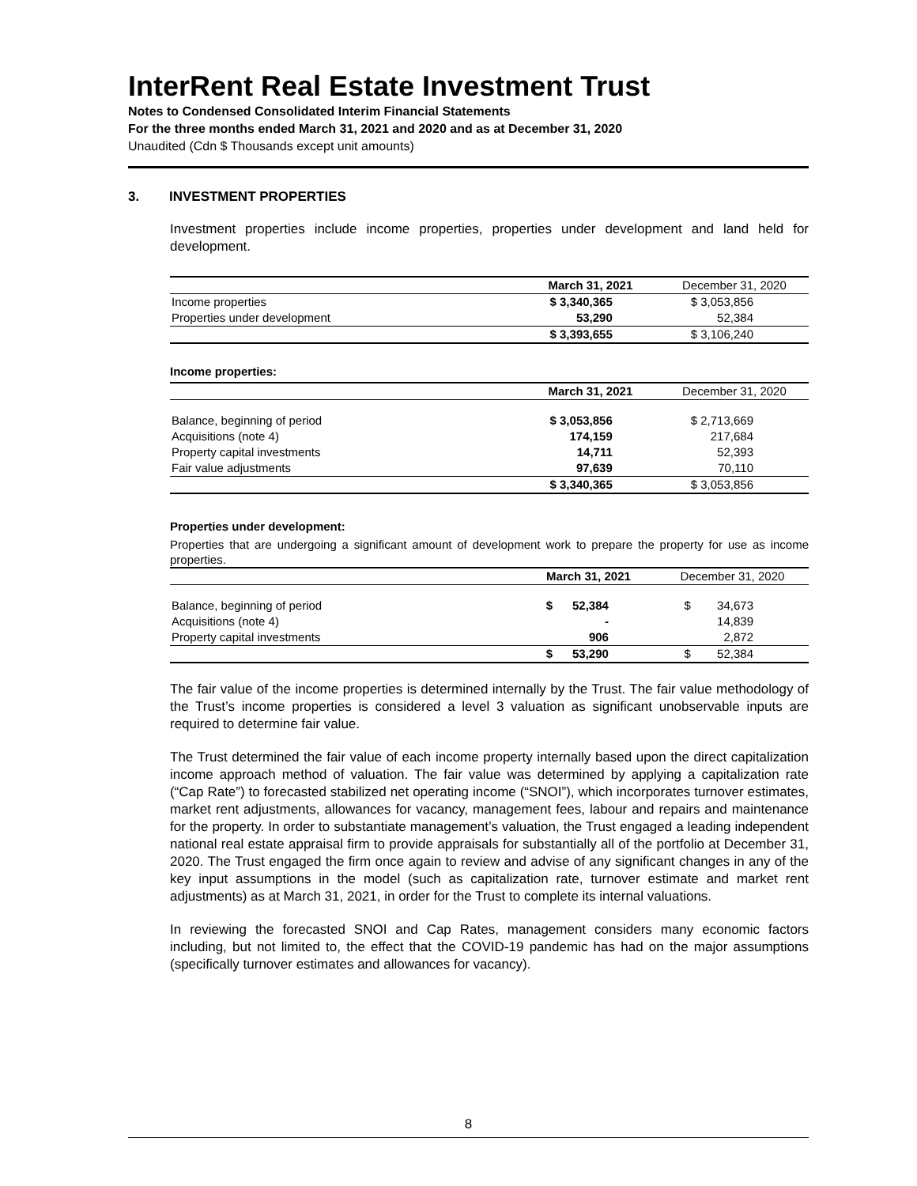InterRent Real Estate Investment Trust
Notes to Condensed Consolidated Interim Financial Statements
For the three months ended March 31, 2021 and 2020 and as at December 31, 2020
Unaudited (Cdn $ Thousands except unit amounts)
3. INVESTMENT PROPERTIES
Investment properties include income properties, properties under development and land held for development.
| | March 31, 2021 | December 31, 2020 |
| Income properties | $ 3,340,365 | $ 3,053,856 |
| Properties under development | 53,290 | 52,384 |
| | $ 3,393,655 | $ 3,106,240 |
Income properties:
| | March 31, 2021 | December 31, 2020 |
| Balance, beginning of period | $ 3,053,856 | $ 2,713,669 |
| Acquisitions (note 4) | 174,159 | 217,684 |
| Property capital investments | 14,711 | 52,393 |
| Fair value adjustments | 97,639 | 70,110 |
| | $ 3,340,365 | $ 3,053,856 |
Properties under development:
Properties that are undergoing a significant amount of development work to prepare the property for use as income properties.
| | March 31, 2021 | December 31, 2020 |
| Balance, beginning of period | $ 52,384 | $ 34,673 |
| Acquisitions (note 4) | - | 14,839 |
| Property capital investments | 906 | 2,872 |
| | $ 53,290 | $ 52,384 |
The fair value of the income properties is determined internally by the Trust. The fair value methodology of the Trust’s income properties is considered a level 3 valuation as significant unobservable inputs are required to determine fair value.
The Trust determined the fair value of each income property internally based upon the direct capitalization income approach method of valuation. The fair value was determined by applying a capitalization rate (“Cap Rate”) to forecasted stabilized net operating income (“SNOI”), which incorporates turnover estimates, market rent adjustments, allowances for vacancy, management fees, labour and repairs and maintenance for the property. In order to substantiate management’s valuation, the Trust engaged a leading independent national real estate appraisal firm to provide appraisals for substantially all of the portfolio at December 31, 2020. The Trust engaged the firm once again to review and advise of any significant changes in any of the key input assumptions in the model (such as capitalization rate, turnover estimate and market rent adjustments) as at March 31, 2021, in order for the Trust to complete its internal valuations.
In reviewing the forecasted SNOI and Cap Rates, management considers many economic factors including, but not limited to, the effect that the COVID-19 pandemic has had on the major assumptions (specifically turnover estimates and allowances for vacancy).
8